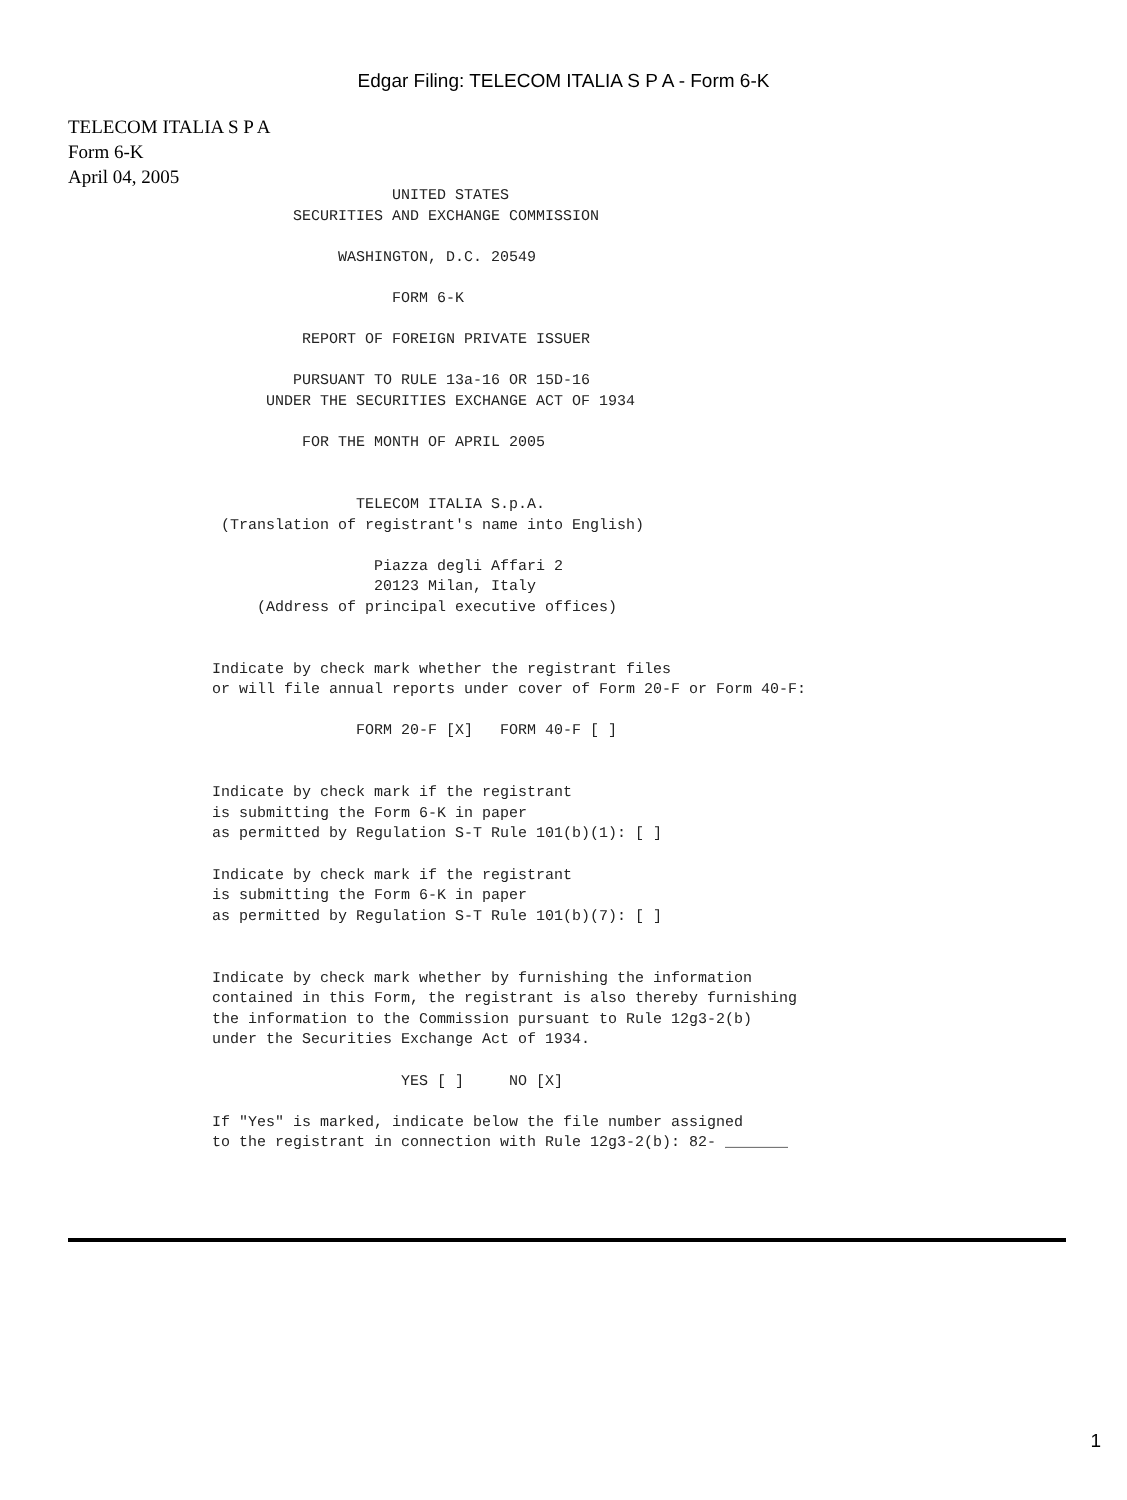Edgar Filing: TELECOM ITALIA S P A - Form 6-K
TELECOM ITALIA S P A
Form 6-K
April 04, 2005
                                    UNITED STATES
                         SECURITIES AND EXCHANGE COMMISSION

                              WASHINGTON, D.C. 20549

                                    FORM 6-K

                          REPORT OF FOREIGN PRIVATE ISSUER

                         PURSUANT TO RULE 13a-16 OR 15D-16
                      UNDER THE SECURITIES EXCHANGE ACT OF 1934

                          FOR THE MONTH OF APRIL 2005


                                TELECOM ITALIA S.p.A.
                 (Translation of registrant's name into English)

                                  Piazza degli Affari 2
                                  20123 Milan, Italy
                     (Address of principal executive offices)


                Indicate by check mark whether the registrant files
                or will file annual reports under cover of Form 20-F or Form 40-F:

                                FORM 20-F [X]   FORM 40-F [ ]


                Indicate by check mark if the registrant
                is submitting the Form 6-K in paper
                as permitted by Regulation S-T Rule 101(b)(1): [ ]

                Indicate by check mark if the registrant
                is submitting the Form 6-K in paper
                as permitted by Regulation S-T Rule 101(b)(7): [ ]


                Indicate by check mark whether by furnishing the information
                contained in this Form, the registrant is also thereby furnishing
                the information to the Commission pursuant to Rule 12g3-2(b)
                under the Securities Exchange Act of 1934.

                                     YES [ ]     NO [X]

                If "Yes" is marked, indicate below the file number assigned
                to the registrant in connection with Rule 12g3-2(b): 82- _______
1